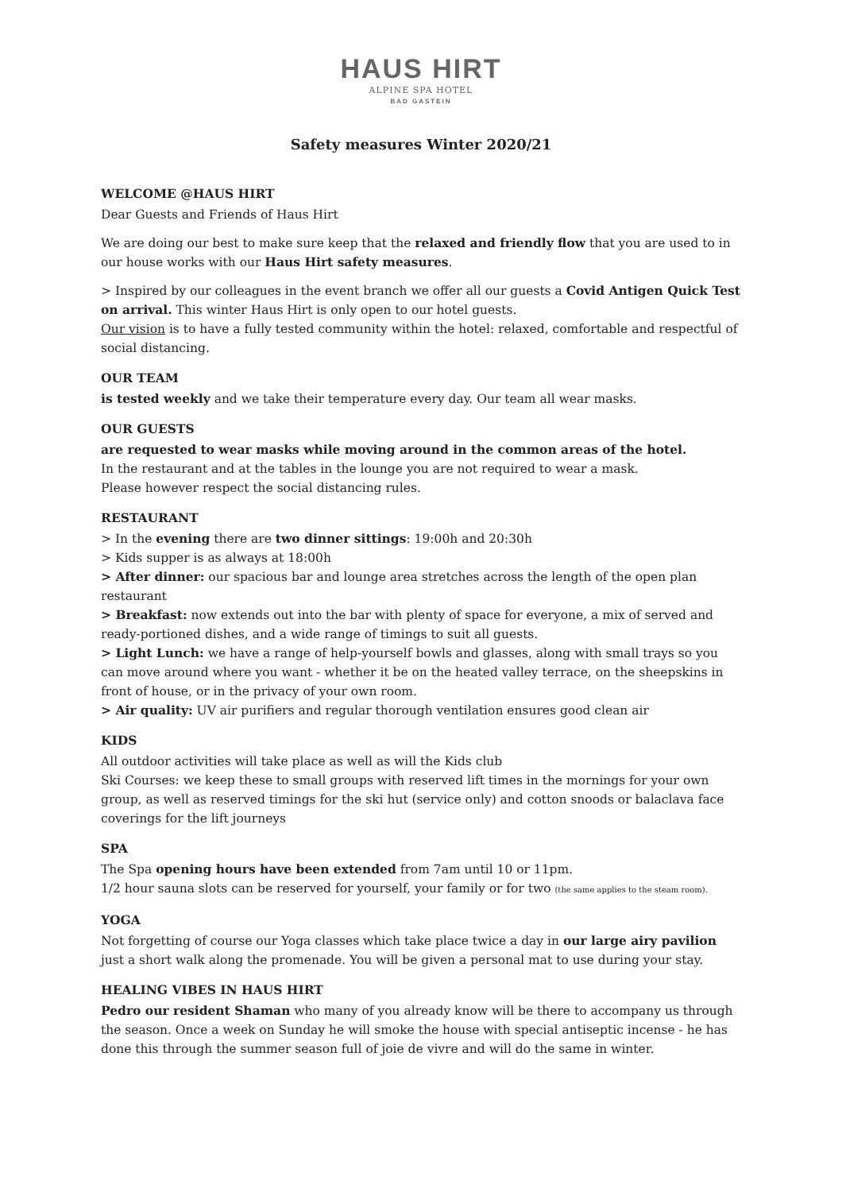HAUS HIRT
ALPINE SPA HOTEL
BAD GASTEIN
Safety measures Winter 2020/21
WELCOME @HAUS HIRT
Dear Guests and Friends of Haus Hirt
We are doing our best to make sure keep that the relaxed and friendly flow that you are used to in our house works with our Haus Hirt safety measures.
> Inspired by our colleagues in the event branch we offer all our guests a Covid Antigen Quick Test on arrival. This winter Haus Hirt is only open to our hotel guests.
Our vision is to have a fully tested community within the hotel: relaxed, comfortable and respectful of social distancing.
OUR TEAM
is tested weekly and we take their temperature every day. Our team all wear masks.
OUR GUESTS
are requested to wear masks while moving around in the common areas of the hotel.
In the restaurant and at the tables in the lounge you are not required to wear a mask.
Please however respect the social distancing rules.
RESTAURANT
> In the evening there are two dinner sittings: 19:00h and 20:30h
> Kids supper is as always at 18:00h
> After dinner: our spacious bar and lounge area stretches across the length of the open plan restaurant
> Breakfast: now extends out into the bar with plenty of space for everyone, a mix of served and ready-portioned dishes, and a wide range of timings to suit all guests.
> Light Lunch: we have a range of help-yourself bowls and glasses, along with small trays so you can move around where you want - whether it be on the heated valley terrace, on the sheepskins in front of house, or in the privacy of your own room.
> Air quality: UV air purifiers and regular thorough ventilation ensures good clean air
KIDS
All outdoor activities will take place as well as will the Kids club
Ski Courses: we keep these to small groups with reserved lift times in the mornings for your own group, as well as reserved timings for the ski hut (service only) and cotton snoods or balaclava face coverings for the lift journeys
SPA
The Spa opening hours have been extended from 7am until 10 or 11pm.
1/2 hour sauna slots can be reserved for yourself, your family or for two (the same applies to the steam room).
YOGA
Not forgetting of course our Yoga classes which take place twice a day in our large airy pavilion just a short walk along the promenade. You will be given a personal mat to use during your stay.
HEALING VIBES IN HAUS HIRT
Pedro our resident Shaman who many of you already know will be there to accompany us through the season. Once a week on Sunday he will smoke the house with special antiseptic incense - he has done this through the summer season full of joie de vivre and will do the same in winter.